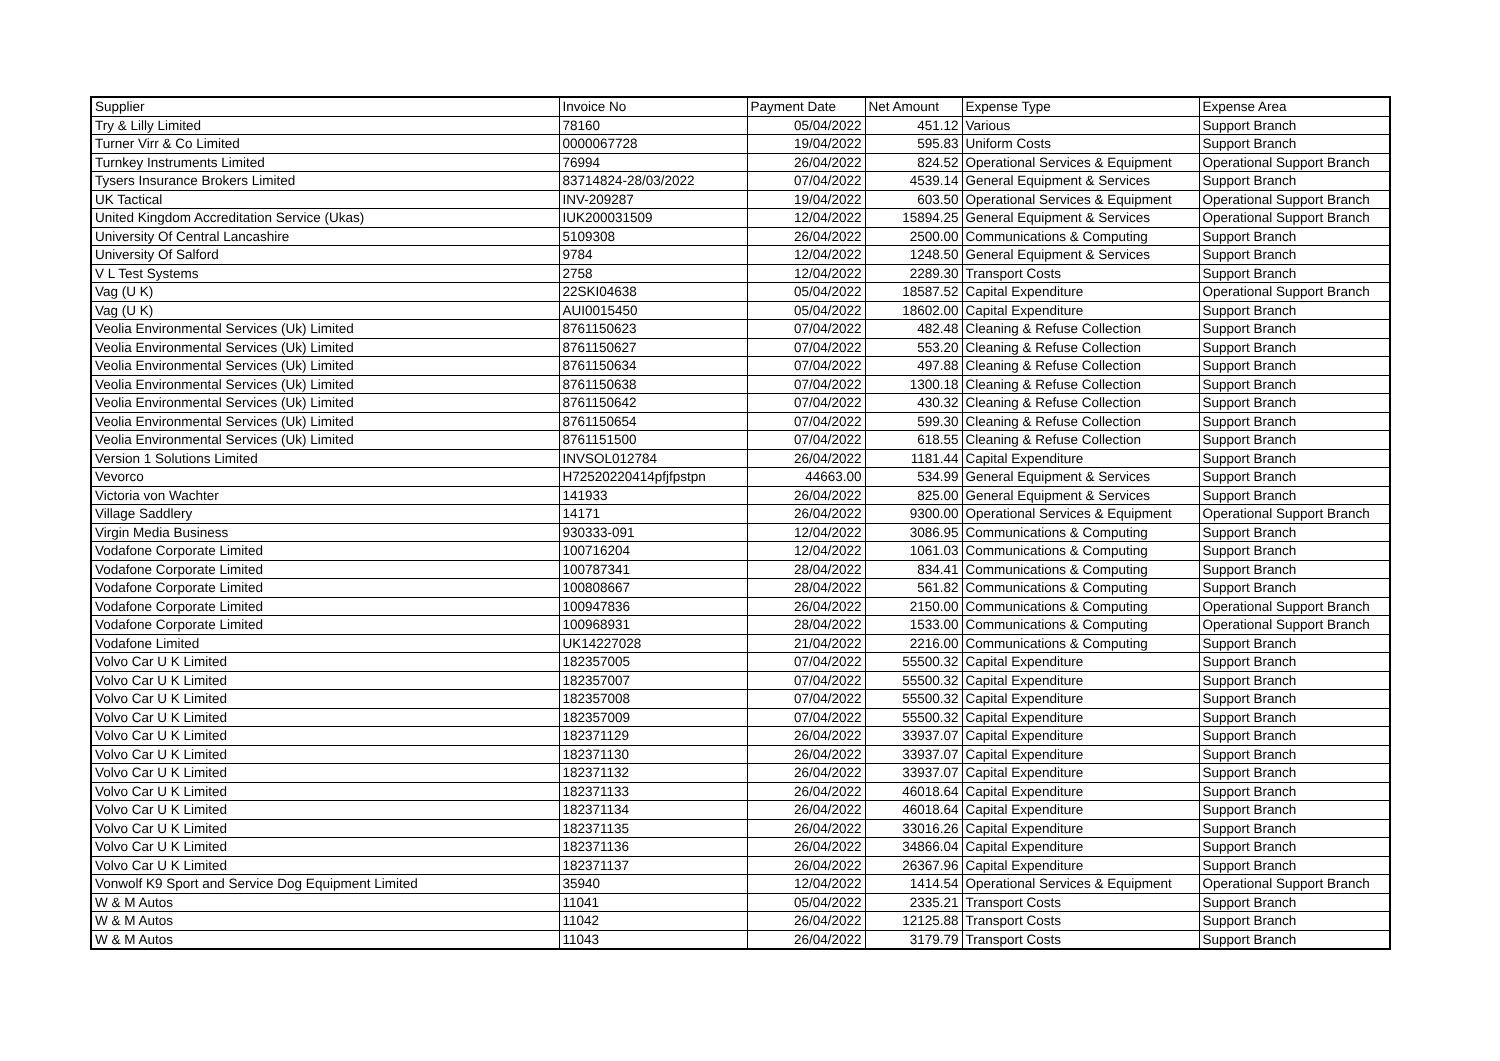| Supplier | Invoice No | Payment Date | Net Amount | Expense Type | Expense Area |
| --- | --- | --- | --- | --- | --- |
| Try & Lilly Limited | 78160 | 05/04/2022 | 451.12 | Various | Support Branch |
| Turner Virr & Co Limited | 0000067728 | 19/04/2022 | 595.83 | Uniform Costs | Support Branch |
| Turnkey Instruments Limited | 76994 | 26/04/2022 | 824.52 | Operational Services & Equipment | Operational Support Branch |
| Tysers Insurance Brokers Limited | 83714824-28/03/2022 | 07/04/2022 | 4539.14 | General Equipment & Services | Support Branch |
| UK Tactical | INV-209287 | 19/04/2022 | 603.50 | Operational Services & Equipment | Operational Support Branch |
| United Kingdom Accreditation Service (Ukas) | IUK200031509 | 12/04/2022 | 15894.25 | General Equipment & Services | Operational Support Branch |
| University Of Central Lancashire | 5109308 | 26/04/2022 | 2500.00 | Communications & Computing | Support Branch |
| University Of Salford | 9784 | 12/04/2022 | 1248.50 | General Equipment & Services | Support Branch |
| V L Test Systems | 2758 | 12/04/2022 | 2289.30 | Transport Costs | Support Branch |
| Vag (U K) | 22SKI04638 | 05/04/2022 | 18587.52 | Capital Expenditure | Operational Support Branch |
| Vag (U K) | AUI0015450 | 05/04/2022 | 18602.00 | Capital Expenditure | Support Branch |
| Veolia Environmental Services (Uk) Limited | 8761150623 | 07/04/2022 | 482.48 | Cleaning & Refuse Collection | Support Branch |
| Veolia Environmental Services (Uk) Limited | 8761150627 | 07/04/2022 | 553.20 | Cleaning & Refuse Collection | Support Branch |
| Veolia Environmental Services (Uk) Limited | 8761150634 | 07/04/2022 | 497.88 | Cleaning & Refuse Collection | Support Branch |
| Veolia Environmental Services (Uk) Limited | 8761150638 | 07/04/2022 | 1300.18 | Cleaning & Refuse Collection | Support Branch |
| Veolia Environmental Services (Uk) Limited | 8761150642 | 07/04/2022 | 430.32 | Cleaning & Refuse Collection | Support Branch |
| Veolia Environmental Services (Uk) Limited | 8761150654 | 07/04/2022 | 599.30 | Cleaning & Refuse Collection | Support Branch |
| Veolia Environmental Services (Uk) Limited | 8761151500 | 07/04/2022 | 618.55 | Cleaning & Refuse Collection | Support Branch |
| Version 1 Solutions Limited | INVSOL012784 | 26/04/2022 | 1181.44 | Capital Expenditure | Support Branch |
| Vevorco | H72520220414pfjfpstpn | 44663.00 | 534.99 | General Equipment & Services | Support Branch |
| Victoria von Wachter | 141933 | 26/04/2022 | 825.00 | General Equipment & Services | Support Branch |
| Village Saddlery | 14171 | 26/04/2022 | 9300.00 | Operational Services & Equipment | Operational Support Branch |
| Virgin Media Business | 930333-091 | 12/04/2022 | 3086.95 | Communications & Computing | Support Branch |
| Vodafone Corporate Limited | 100716204 | 12/04/2022 | 1061.03 | Communications & Computing | Support Branch |
| Vodafone Corporate Limited | 100787341 | 28/04/2022 | 834.41 | Communications & Computing | Support Branch |
| Vodafone Corporate Limited | 100808667 | 28/04/2022 | 561.82 | Communications & Computing | Support Branch |
| Vodafone Corporate Limited | 100947836 | 26/04/2022 | 2150.00 | Communications & Computing | Operational Support Branch |
| Vodafone Corporate Limited | 100968931 | 28/04/2022 | 1533.00 | Communications & Computing | Operational Support Branch |
| Vodafone Limited | UK14227028 | 21/04/2022 | 2216.00 | Communications & Computing | Support Branch |
| Volvo Car U K Limited | 182357005 | 07/04/2022 | 55500.32 | Capital Expenditure | Support Branch |
| Volvo Car U K Limited | 182357007 | 07/04/2022 | 55500.32 | Capital Expenditure | Support Branch |
| Volvo Car U K Limited | 182357008 | 07/04/2022 | 55500.32 | Capital Expenditure | Support Branch |
| Volvo Car U K Limited | 182357009 | 07/04/2022 | 55500.32 | Capital Expenditure | Support Branch |
| Volvo Car U K Limited | 182371129 | 26/04/2022 | 33937.07 | Capital Expenditure | Support Branch |
| Volvo Car U K Limited | 182371130 | 26/04/2022 | 33937.07 | Capital Expenditure | Support Branch |
| Volvo Car U K Limited | 182371132 | 26/04/2022 | 33937.07 | Capital Expenditure | Support Branch |
| Volvo Car U K Limited | 182371133 | 26/04/2022 | 46018.64 | Capital Expenditure | Support Branch |
| Volvo Car U K Limited | 182371134 | 26/04/2022 | 46018.64 | Capital Expenditure | Support Branch |
| Volvo Car U K Limited | 182371135 | 26/04/2022 | 33016.26 | Capital Expenditure | Support Branch |
| Volvo Car U K Limited | 182371136 | 26/04/2022 | 34866.04 | Capital Expenditure | Support Branch |
| Volvo Car U K Limited | 182371137 | 26/04/2022 | 26367.96 | Capital Expenditure | Support Branch |
| Vonwolf K9 Sport and Service Dog Equipment Limited | 35940 | 12/04/2022 | 1414.54 | Operational Services & Equipment | Operational Support Branch |
| W & M Autos | 11041 | 05/04/2022 | 2335.21 | Transport Costs | Support Branch |
| W & M Autos | 11042 | 26/04/2022 | 12125.88 | Transport Costs | Support Branch |
| W & M Autos | 11043 | 26/04/2022 | 3179.79 | Transport Costs | Support Branch |